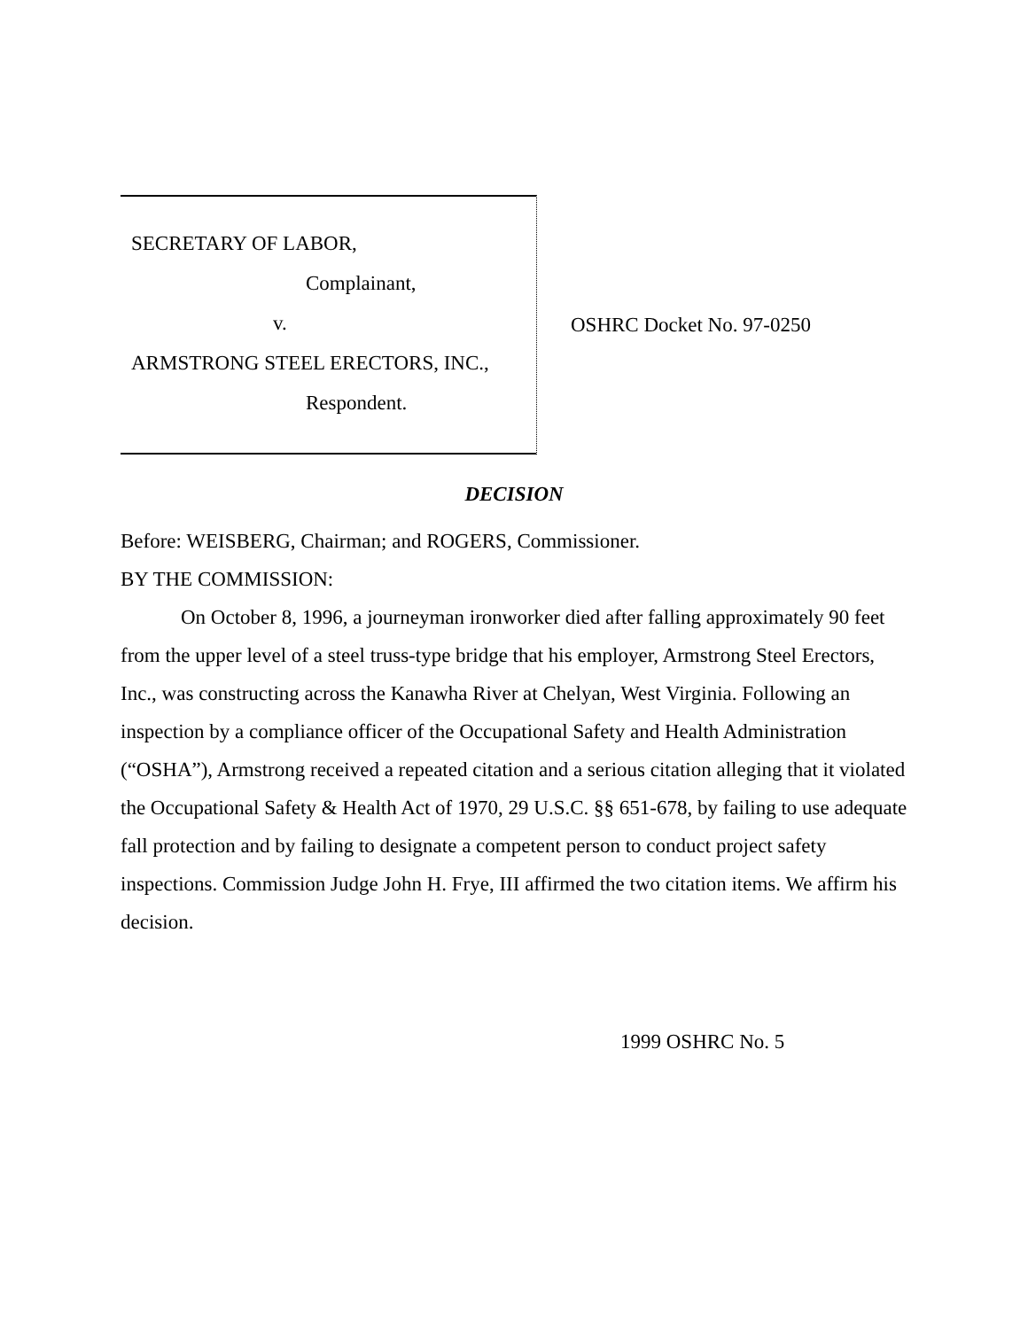SECRETARY OF LABOR,
Complainant,
v.
ARMSTRONG STEEL ERECTORS, INC.,
Respondent.
OSHRC Docket No. 97-0250
DECISION
Before: WEISBERG, Chairman; and ROGERS, Commissioner.
BY THE COMMISSION:
On October 8, 1996, a journeyman ironworker died after falling approximately 90 feet from the upper level of a steel truss-type bridge that his employer, Armstrong Steel Erectors, Inc., was constructing across the Kanawha River at Chelyan, West Virginia. Following an inspection by a compliance officer of the Occupational Safety and Health Administration (“OSHA”), Armstrong received a repeated citation and a serious citation alleging that it violated the Occupational Safety & Health Act of 1970, 29 U.S.C. §§ 651-678, by failing to use adequate fall protection and by failing to designate a competent person to conduct project safety inspections. Commission Judge John H. Frye, III affirmed the two citation items. We affirm his decision.
1999 OSHRC No. 5